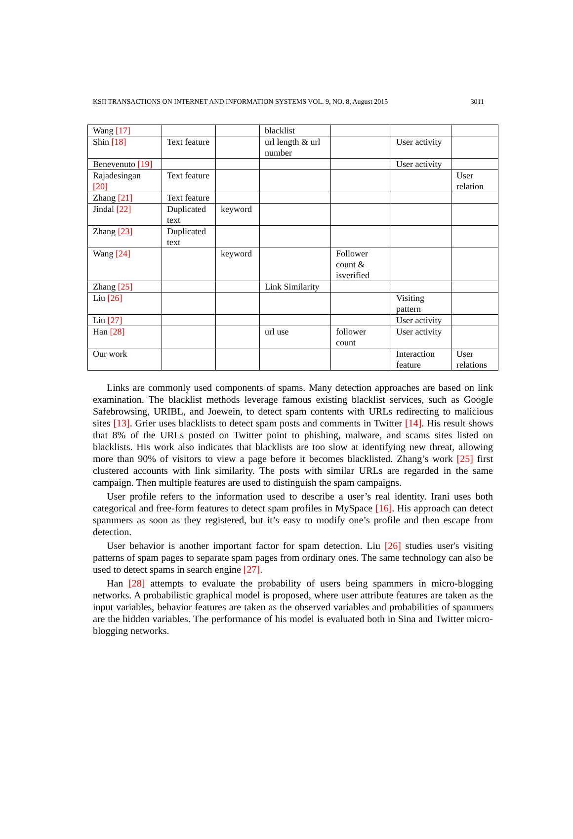KSII TRANSACTIONS ON INTERNET AND INFORMATION SYSTEMS VOL. 9, NO. 8, August 2015 3011
| Wang [17] | | | blacklist | | | |
| Shin [18] | Text feature | | url length & url number | | User activity | |
| Benevenuto [19] | | | | | User activity | |
| Rajadesingan [20] | Text feature | | | | | User relation |
| Zhang [21] | Text feature | | | | | |
| Jindal [22] | Duplicated text | keyword | | | | |
| Zhang [23] | Duplicated text | | | | | |
| Wang [24] | | keyword | | Follower count & isverified | | |
| Zhang [25] | | | Link Similarity | | | |
| Liu [26] | | | | | Visiting pattern | |
| Liu [27] | | | | | User activity | |
| Han [28] | | | url use | follower count | User activity | |
| Our work | | | | | Interaction feature | User relations |
Links are commonly used components of spams. Many detection approaches are based on link examination. The blacklist methods leverage famous existing blacklist services, such as Google Safebrowsing, URIBL, and Joewein, to detect spam contents with URLs redirecting to malicious sites [13]. Grier uses blacklists to detect spam posts and comments in Twitter [14]. His result shows that 8% of the URLs posted on Twitter point to phishing, malware, and scams sites listed on blacklists. His work also indicates that blacklists are too slow at identifying new threat, allowing more than 90% of visitors to view a page before it becomes blacklisted. Zhang’s work [25] first clustered accounts with link similarity. The posts with similar URLs are regarded in the same campaign. Then multiple features are used to distinguish the spam campaigns.
User profile refers to the information used to describe a user’s real identity. Irani uses both categorical and free-form features to detect spam profiles in MySpace [16]. His approach can detect spammers as soon as they registered, but it’s easy to modify one’s profile and then escape from detection.
User behavior is another important factor for spam detection. Liu [26] studies user's visiting patterns of spam pages to separate spam pages from ordinary ones. The same technology can also be used to detect spams in search engine [27].
Han [28] attempts to evaluate the probability of users being spammers in micro-blogging networks. A probabilistic graphical model is proposed, where user attribute features are taken as the input variables, behavior features are taken as the observed variables and probabilities of spammers are the hidden variables. The performance of his model is evaluated both in Sina and Twitter micro-blogging networks.